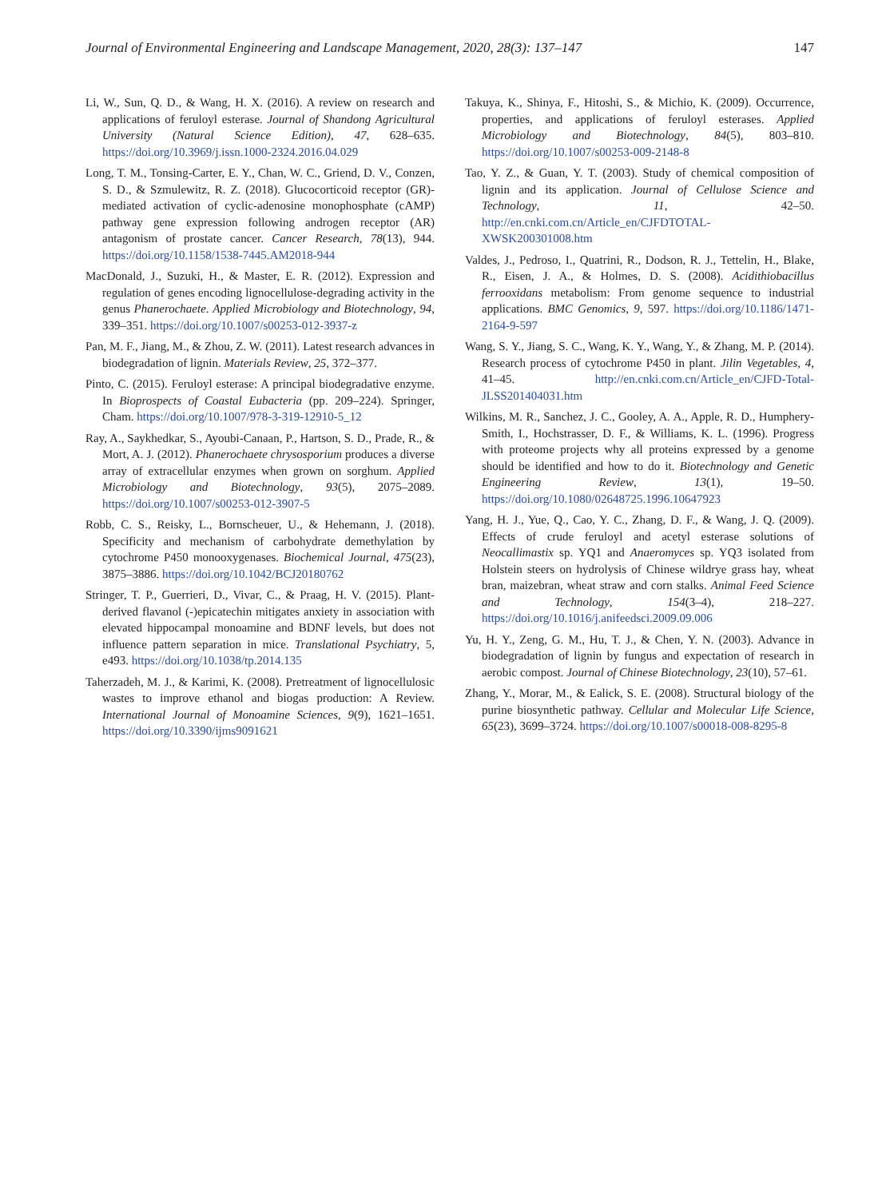Journal of Environmental Engineering and Landscape Management, 2020, 28(3): 137–147 147
Li, W., Sun, Q. D., & Wang, H. X. (2016). A review on research and applications of feruloyl esterase. Journal of Shandong Agricultural University (Natural Science Edition), 47, 628–635. https://doi.org/10.3969/j.issn.1000-2324.2016.04.029
Long, T. M., Tonsing-Carter, E. Y., Chan, W. C., Griend, D. V., Conzen, S. D., & Szmulewitz, R. Z. (2018). Glucocorticoid receptor (GR)-mediated activation of cyclic-adenosine monophosphate (cAMP) pathway gene expression following androgen receptor (AR) antagonism of prostate cancer. Cancer Research, 78(13), 944. https://doi.org/10.1158/1538-7445.AM2018-944
MacDonald, J., Suzuki, H., & Master, E. R. (2012). Expression and regulation of genes encoding lignocellulose-degrading activity in the genus Phanerochaete. Applied Microbiology and Biotechnology, 94, 339–351. https://doi.org/10.1007/s00253-012-3937-z
Pan, M. F., Jiang, M., & Zhou, Z. W. (2011). Latest research advances in biodegradation of lignin. Materials Review, 25, 372–377.
Pinto, C. (2015). Feruloyl esterase: A principal biodegradative enzyme. In Bioprospects of Coastal Eubacteria (pp. 209–224). Springer, Cham. https://doi.org/10.1007/978-3-319-12910-5_12
Ray, A., Saykhedkar, S., Ayoubi-Canaan, P., Hartson, S. D., Prade, R., & Mort, A. J. (2012). Phanerochaete chrysosporium produces a diverse array of extracellular enzymes when grown on sorghum. Applied Microbiology and Biotechnology, 93(5), 2075–2089. https://doi.org/10.1007/s00253-012-3907-5
Robb, C. S., Reisky, L., Bornscheuer, U., & Hehemann, J. (2018). Specificity and mechanism of carbohydrate demethylation by cytochrome P450 monooxygenases. Biochemical Journal, 475(23), 3875–3886. https://doi.org/10.1042/BCJ20180762
Stringer, T. P., Guerrieri, D., Vivar, C., & Praag, H. V. (2015). Plant-derived flavanol (-)epicatechin mitigates anxiety in association with elevated hippocampal monoamine and BDNF levels, but does not influence pattern separation in mice. Translational Psychiatry, 5, e493. https://doi.org/10.1038/tp.2014.135
Taherzadeh, M. J., & Karimi, K. (2008). Pretreatment of lignocellulosic wastes to improve ethanol and biogas production: A Review. International Journal of Monoamine Sciences, 9(9), 1621–1651. https://doi.org/10.3390/ijms9091621
Takuya, K., Shinya, F., Hitoshi, S., & Michio, K. (2009). Occurrence, properties, and applications of feruloyl esterases. Applied Microbiology and Biotechnology, 84(5), 803–810. https://doi.org/10.1007/s00253-009-2148-8
Tao, Y. Z., & Guan, Y. T. (2003). Study of chemical composition of lignin and its application. Journal of Cellulose Science and Technology, 11, 42–50. http://en.cnki.com.cn/Article_en/CJFDTOTAL-XWSK200301008.htm
Valdes, J., Pedroso, I., Quatrini, R., Dodson, R. J., Tettelin, H., Blake, R., Eisen, J. A., & Holmes, D. S. (2008). Acidithiobacillus ferrooxidans metabolism: From genome sequence to industrial applications. BMC Genomics, 9, 597. https://doi.org/10.1186/1471-2164-9-597
Wang, S. Y., Jiang, S. C., Wang, K. Y., Wang, Y., & Zhang, M. P. (2014). Research process of cytochrome P450 in plant. Jilin Vegetables, 4, 41–45. http://en.cnki.com.cn/Article_en/CJFD-Total-JLSS201404031.htm
Wilkins, M. R., Sanchez, J. C., Gooley, A. A., Apple, R. D., Humphery-Smith, I., Hochstrasser, D. F., & Williams, K. L. (1996). Progress with proteome projects why all proteins expressed by a genome should be identified and how to do it. Biotechnology and Genetic Engineering Review, 13(1), 19–50. https://doi.org/10.1080/02648725.1996.10647923
Yang, H. J., Yue, Q., Cao, Y. C., Zhang, D. F., & Wang, J. Q. (2009). Effects of crude feruloyl and acetyl esterase solutions of Neocallimastix sp. YQ1 and Anaeromyces sp. YQ3 isolated from Holstein steers on hydrolysis of Chinese wildrye grass hay, wheat bran, maizebran, wheat straw and corn stalks. Animal Feed Science and Technology, 154(3–4), 218–227. https://doi.org/10.1016/j.anifeedsci.2009.09.006
Yu, H. Y., Zeng, G. M., Hu, T. J., & Chen, Y. N. (2003). Advance in biodegradation of lignin by fungus and expectation of research in aerobic compost. Journal of Chinese Biotechnology, 23(10), 57–61.
Zhang, Y., Morar, M., & Ealick, S. E. (2008). Structural biology of the purine biosynthetic pathway. Cellular and Molecular Life Science, 65(23), 3699–3724. https://doi.org/10.1007/s00018-008-8295-8